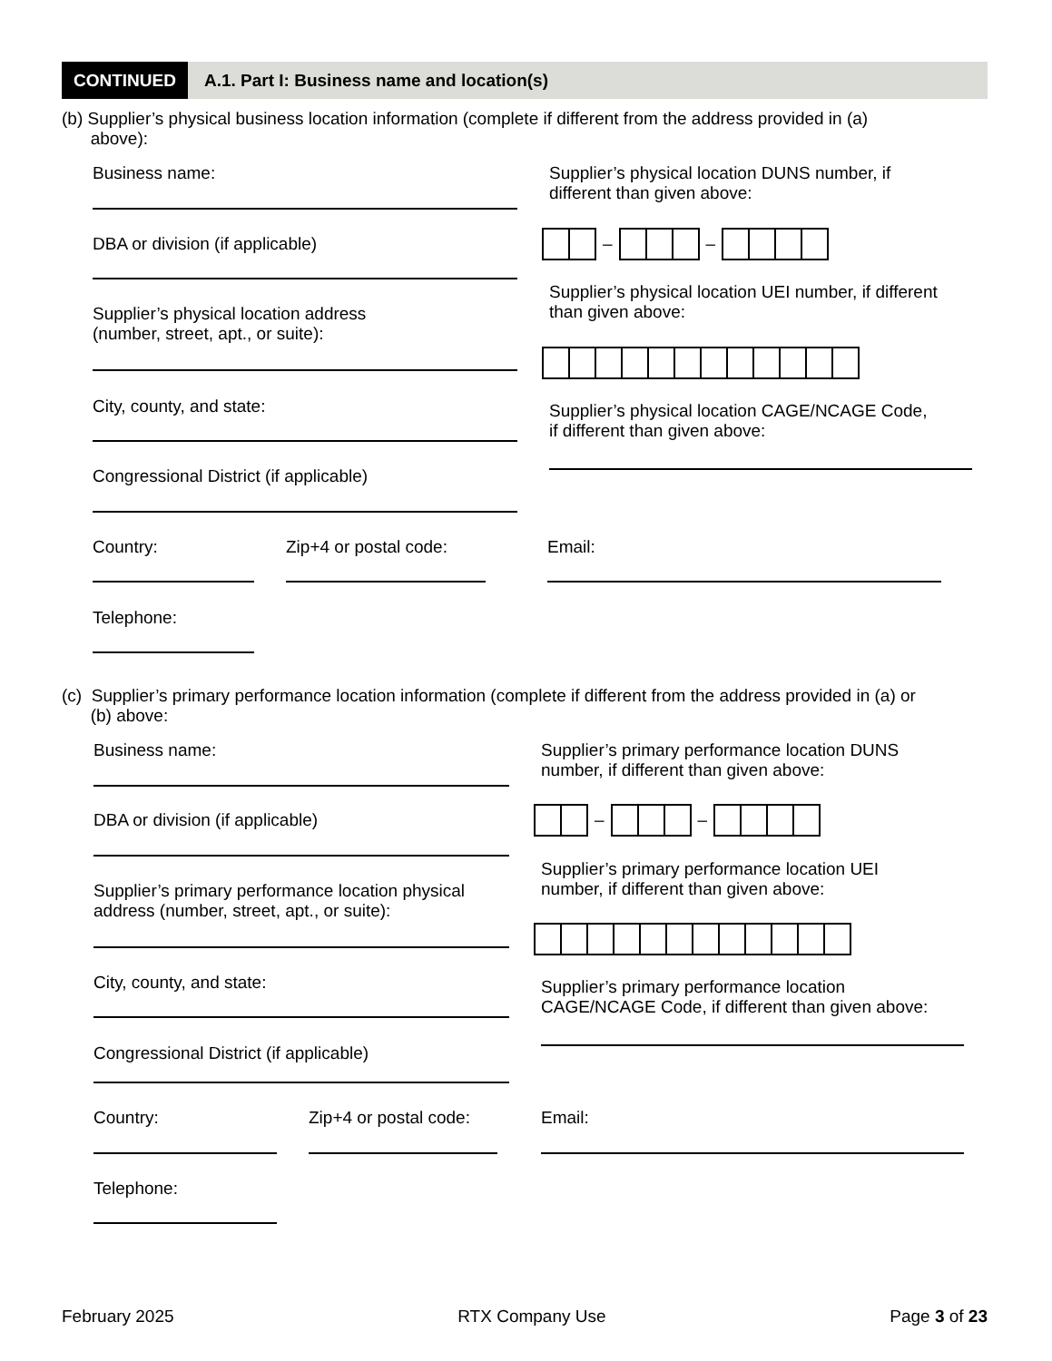CONTINUED A.1. Part I: Business name and location(s)
(b) Supplier’s physical business location information (complete if different from the address provided in (a)
above):
Business name:
Supplier’s physical location DUNS number, if
different than given above:
– –
DBA or division (if applicable)
Supplier’s physical location UEI number, if different
than given above:
Supplier’s physical location address
(number, street, apt., or suite):
City, county, and state:
Supplier’s physical location CAGE/NCAGE Code,
if different than given above:
Congressional District (if applicable)
Country: Zip+4 or postal code: Email:
Telephone:
(c) Supplier’s primary performance location information (complete if different from the address provided in (a) or
(b) above:
Business name:
Supplier’s primary performance location DUNS
number, if different than given above:
– –
DBA or division (if applicable)
Supplier’s primary performance location UEI
number, if different than given above:
Supplier’s primary performance location physical
address (number, street, apt., or suite):
City, county, and state:
Supplier’s primary performance location
CAGE/NCAGE Code, if different than given above:
Congressional District (if applicable)
Country: Zip+4 or postal code: Email:
Telephone:
February 2025 RTX Company Use Page 3 of 23